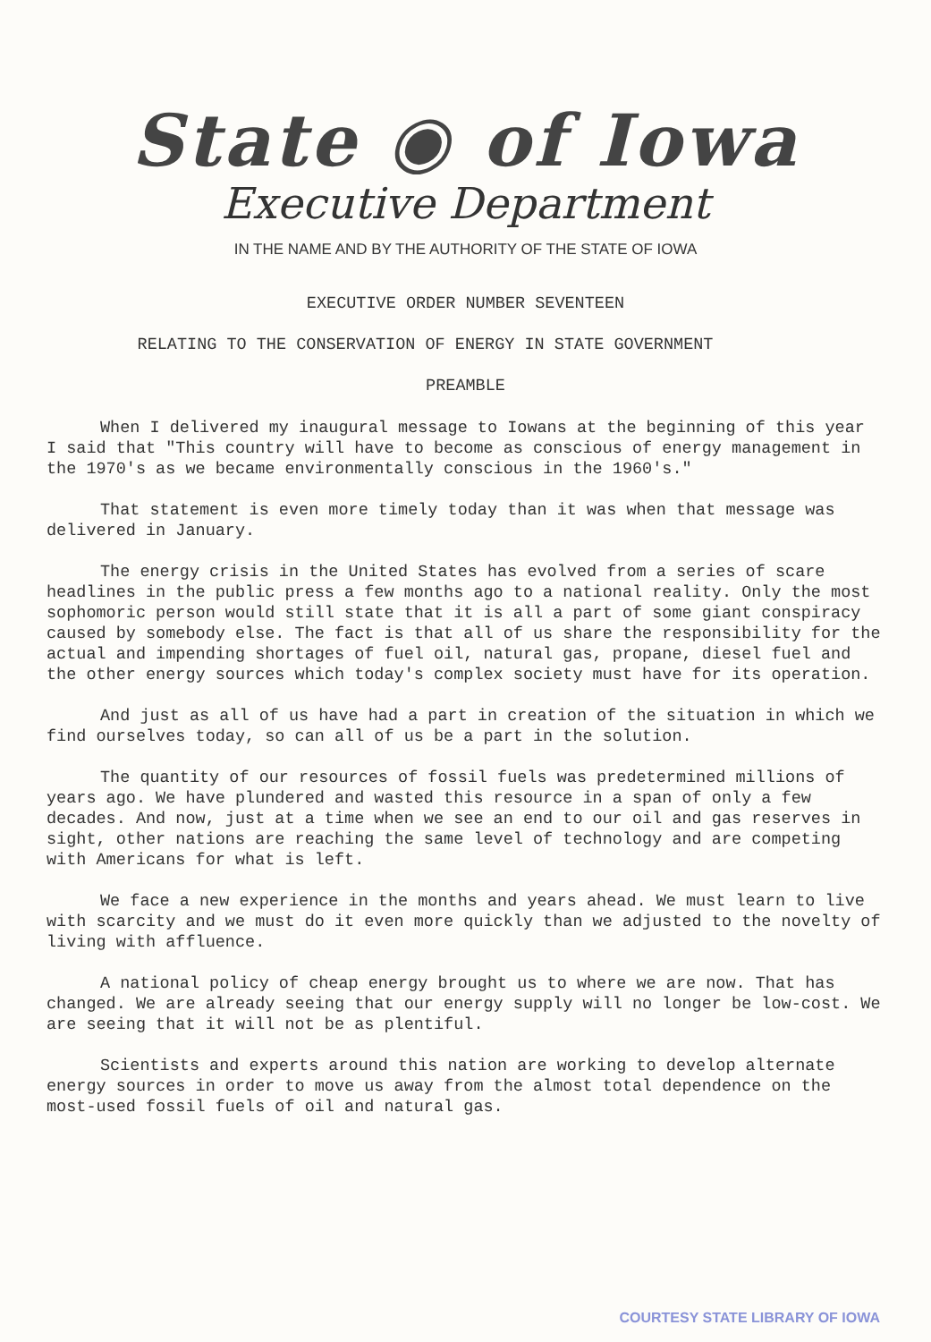State ◉ of Iowa
Executive Department
IN THE NAME AND BY THE AUTHORITY OF THE STATE OF IOWA
EXECUTIVE ORDER NUMBER SEVENTEEN
RELATING TO THE CONSERVATION OF ENERGY IN STATE GOVERNMENT
PREAMBLE
When I delivered my inaugural message to Iowans at the beginning of this year I said that "This country will have to become as conscious of energy management in the 1970's as we became environmentally conscious in the 1960's."
That statement is even more timely today than it was when that message was delivered in January.
The energy crisis in the United States has evolved from a series of scare headlines in the public press a few months ago to a national reality. Only the most sophomoric person would still state that it is all a part of some giant conspiracy caused by somebody else. The fact is that all of us share the responsibility for the actual and impending shortages of fuel oil, natural gas, propane, diesel fuel and the other energy sources which today's complex society must have for its operation.
And just as all of us have had a part in creation of the situation in which we find ourselves today, so can all of us be a part in the solution.
The quantity of our resources of fossil fuels was predetermined millions of years ago. We have plundered and wasted this resource in a span of only a few decades. And now, just at a time when we see an end to our oil and gas reserves in sight, other nations are reaching the same level of technology and are competing with Americans for what is left.
We face a new experience in the months and years ahead. We must learn to live with scarcity and we must do it even more quickly than we adjusted to the novelty of living with affluence.
A national policy of cheap energy brought us to where we are now. That has changed. We are already seeing that our energy supply will no longer be low-cost. We are seeing that it will not be as plentiful.
Scientists and experts around this nation are working to develop alternate energy sources in order to move us away from the almost total dependence on the most-used fossil fuels of oil and natural gas.
COURTESY STATE LIBRARY OF IOWA